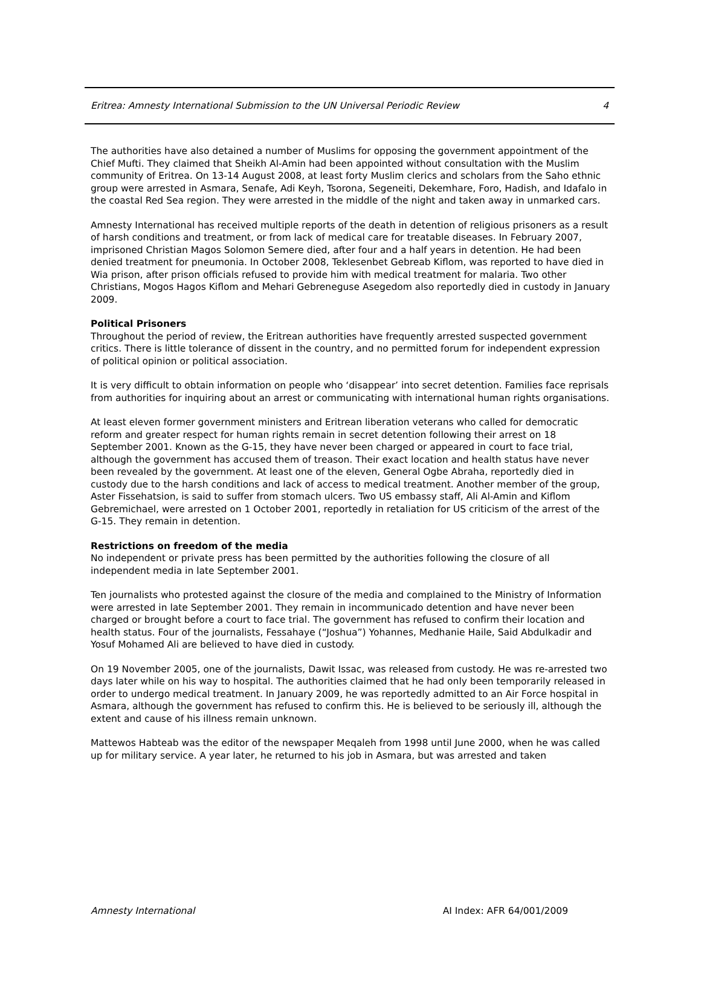Eritrea: Amnesty International Submission to the UN Universal Periodic Review 4
The authorities have also detained a number of Muslims for opposing the government appointment of the Chief Mufti. They claimed that Sheikh Al-Amin had been appointed without consultation with the Muslim community of Eritrea. On 13-14 August 2008, at least forty Muslim clerics and scholars from the Saho ethnic group were arrested in Asmara, Senafe, Adi Keyh, Tsorona, Segeneiti, Dekemhare, Foro, Hadish, and Idafalo in the coastal Red Sea region. They were arrested in the middle of the night and taken away in unmarked cars.
Amnesty International has received multiple reports of the death in detention of religious prisoners as a result of harsh conditions and treatment, or from lack of medical care for treatable diseases. In February 2007, imprisoned Christian Magos Solomon Semere died, after four and a half years in detention. He had been denied treatment for pneumonia. In October 2008, Teklesenbet Gebreab Kiflom, was reported to have died in Wia prison, after prison officials refused to provide him with medical treatment for malaria. Two other Christians, Mogos Hagos Kiflom and Mehari Gebreneguse Asegedom also reportedly died in custody in January 2009.
Political Prisoners
Throughout the period of review, the Eritrean authorities have frequently arrested suspected government critics. There is little tolerance of dissent in the country, and no permitted forum for independent expression of political opinion or political association.
It is very difficult to obtain information on people who ‘disappear’ into secret detention. Families face reprisals from authorities for inquiring about an arrest or communicating with international human rights organisations.
At least eleven former government ministers and Eritrean liberation veterans who called for democratic reform and greater respect for human rights remain in secret detention following their arrest on 18 September 2001. Known as the G-15, they have never been charged or appeared in court to face trial, although the government has accused them of treason. Their exact location and health status have never been revealed by the government. At least one of the eleven, General Ogbe Abraha, reportedly died in custody due to the harsh conditions and lack of access to medical treatment. Another member of the group, Aster Fissehatsion, is said to suffer from stomach ulcers. Two US embassy staff, Ali Al-Amin and Kiflom Gebremichael, were arrested on 1 October 2001, reportedly in retaliation for US criticism of the arrest of the G-15. They remain in detention.
Restrictions on freedom of the media
No independent or private press has been permitted by the authorities following the closure of all independent media in late September 2001.
Ten journalists who protested against the closure of the media and complained to the Ministry of Information were arrested in late September 2001. They remain in incommunicado detention and have never been charged or brought before a court to face trial. The government has refused to confirm their location and health status. Four of the journalists, Fessahaye (“Joshua”) Yohannes, Medhanie Haile, Said Abdulkadir and Yosuf Mohamed Ali are believed to have died in custody.
On 19 November 2005, one of the journalists, Dawit Issac, was released from custody. He was re-arrested two days later while on his way to hospital. The authorities claimed that he had only been temporarily released in order to undergo medical treatment. In January 2009, he was reportedly admitted to an Air Force hospital in Asmara, although the government has refused to confirm this. He is believed to be seriously ill, although the extent and cause of his illness remain unknown.
Mattewos Habteab was the editor of the newspaper Meqaleh from 1998 until June 2000, when he was called up for military service. A year later, he returned to his job in Asmara, but was arrested and taken
Amnesty International AI Index: AFR 64/001/2009